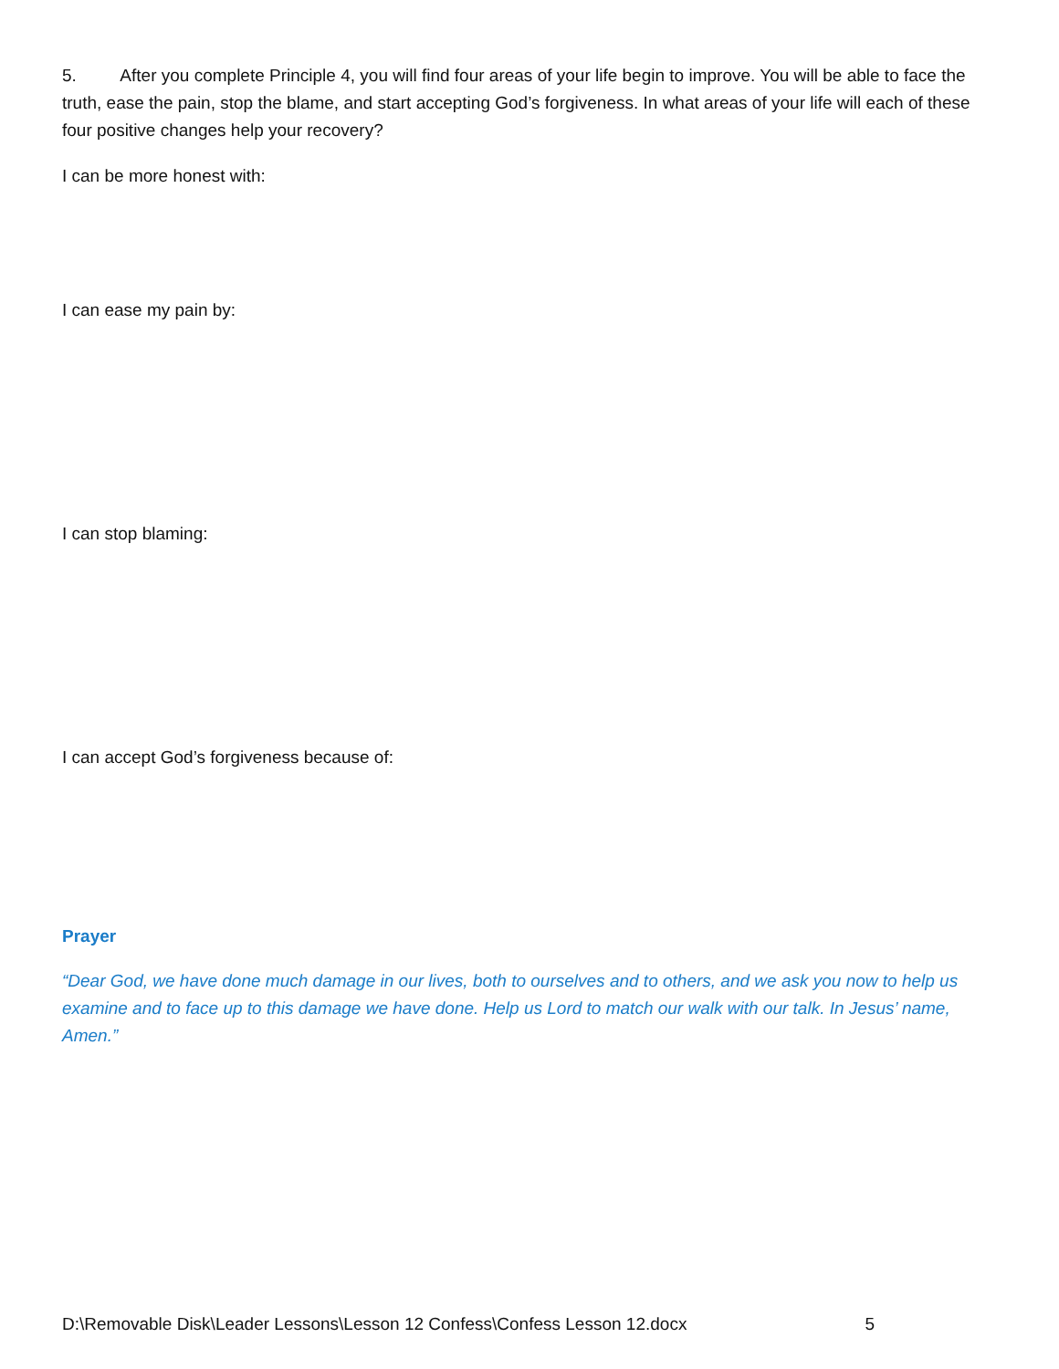5. After you complete Principle 4, you will find four areas of your life begin to improve. You will be able to face the truth, ease the pain, stop the blame, and start accepting God’s forgiveness. In what areas of your life will each of these four positive changes help your recovery?
I can be more honest with:
I can ease my pain by:
I can stop blaming:
I can accept God’s forgiveness because of:
Prayer
“Dear God, we have done much damage in our lives, both to ourselves and to others, and we ask you now to help us examine and to face up to this damage we have done. Help us Lord to match our walk with our talk. In Jesus’ name, Amen.”
D:\Removable Disk\Leader Lessons\Lesson 12 Confess\Confess Lesson 12.docx 5